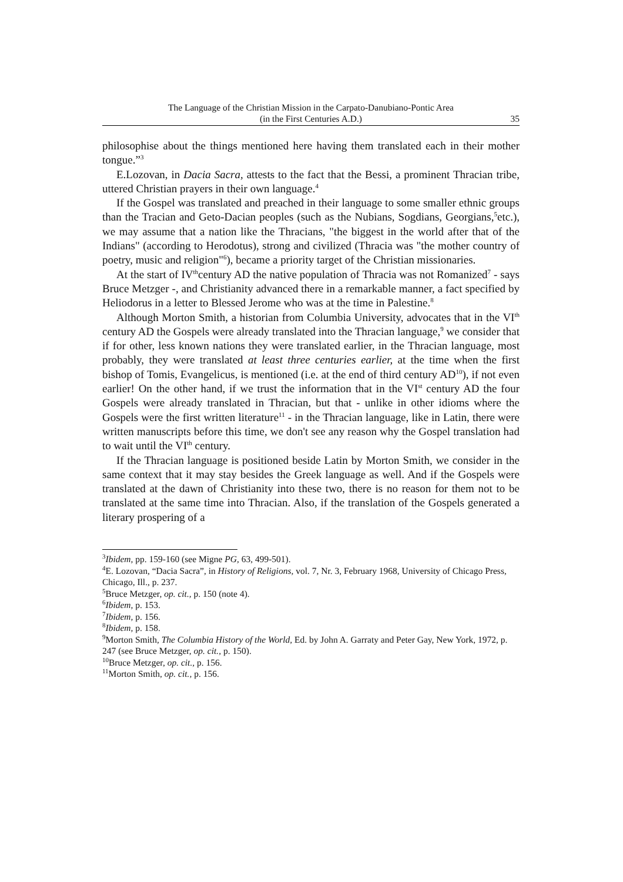The Language of the Christian Mission in the Carpato-Danubiano-Pontic Area
(in the First Centuries A.D.)
35
philosophise about the things mentioned here having them translated each in their mother tongue.”<sup>3</sup>
E.Lozovan, in Dacia Sacra, attests to the fact that the Bessi, a prominent Thracian tribe, uttered Christian prayers in their own language.<sup>4</sup>
If the Gospel was translated and preached in their language to some smaller ethnic groups than the Tracian and Geto-Dacian peoples (such as the Nubians, Sogdians, Georgians,<sup>5</sup>etc.), we may assume that a nation like the Thracians, "the biggest in the world after that of the Indians" (according to Herodotus), strong and civilized (Thracia was "the mother country of poetry, music and religion"<sup>6</sup>), became a priority target of the Christian missionaries.
At the start of IV<sup>th</sup>century AD the native population of Thracia was not Romanized<sup>7</sup> - says Bruce Metzger -, and Christianity advanced there in a remarkable manner, a fact specified by Heliodorus in a letter to Blessed Jerome who was at the time in Palestine.<sup>8</sup>
Although Morton Smith, a historian from Columbia University, advocates that in the VI<sup>th</sup> century AD the Gospels were already translated into the Thracian language,<sup>9</sup> we consider that if for other, less known nations they were translated earlier, in the Thracian language, most probably, they were translated at least three centuries earlier, at the time when the first bishop of Tomis, Evangelicus, is mentioned (i.e. at the end of third century AD<sup>10</sup>), if not even earlier! On the other hand, if we trust the information that in the VI<sup>st</sup> century AD the four Gospels were already translated in Thracian, but that - unlike in other idioms where the Gospels were the first written literature<sup>11</sup> - in the Thracian language, like in Latin, there were written manuscripts before this time, we don't see any reason why the Gospel translation had to wait until the VI<sup>th</sup> century.
If the Thracian language is positioned beside Latin by Morton Smith, we consider in the same context that it may stay besides the Greek language as well. And if the Gospels were translated at the dawn of Christianity into these two, there is no reason for them not to be translated at the same time into Thracian. Also, if the translation of the Gospels generated a literary prospering of a
<sup>3</sup> Ibidem, pp. 159-160 (see Migne PG, 63, 499-501).
<sup>4</sup> E. Lozovan, “Dacia Sacra”, in History of Religions, vol. 7, Nr. 3, February 1968, University of Chicago Press, Chicago, Ill., p. 237.
<sup>5</sup> Bruce Metzger, op. cit., p. 150 (note 4).
<sup>6</sup> Ibidem, p. 153.
<sup>7</sup> Ibidem, p. 156.
<sup>8</sup> Ibidem, p. 158.
<sup>9</sup> Morton Smith, The Columbia History of the World, Ed. by John A. Garraty and Peter Gay, New York, 1972, p. 247 (see Bruce Metzger, op. cit., p. 150).
<sup>10</sup> Bruce Metzger, op. cit., p. 156.
<sup>11</sup> Morton Smith, op. cit., p. 156.